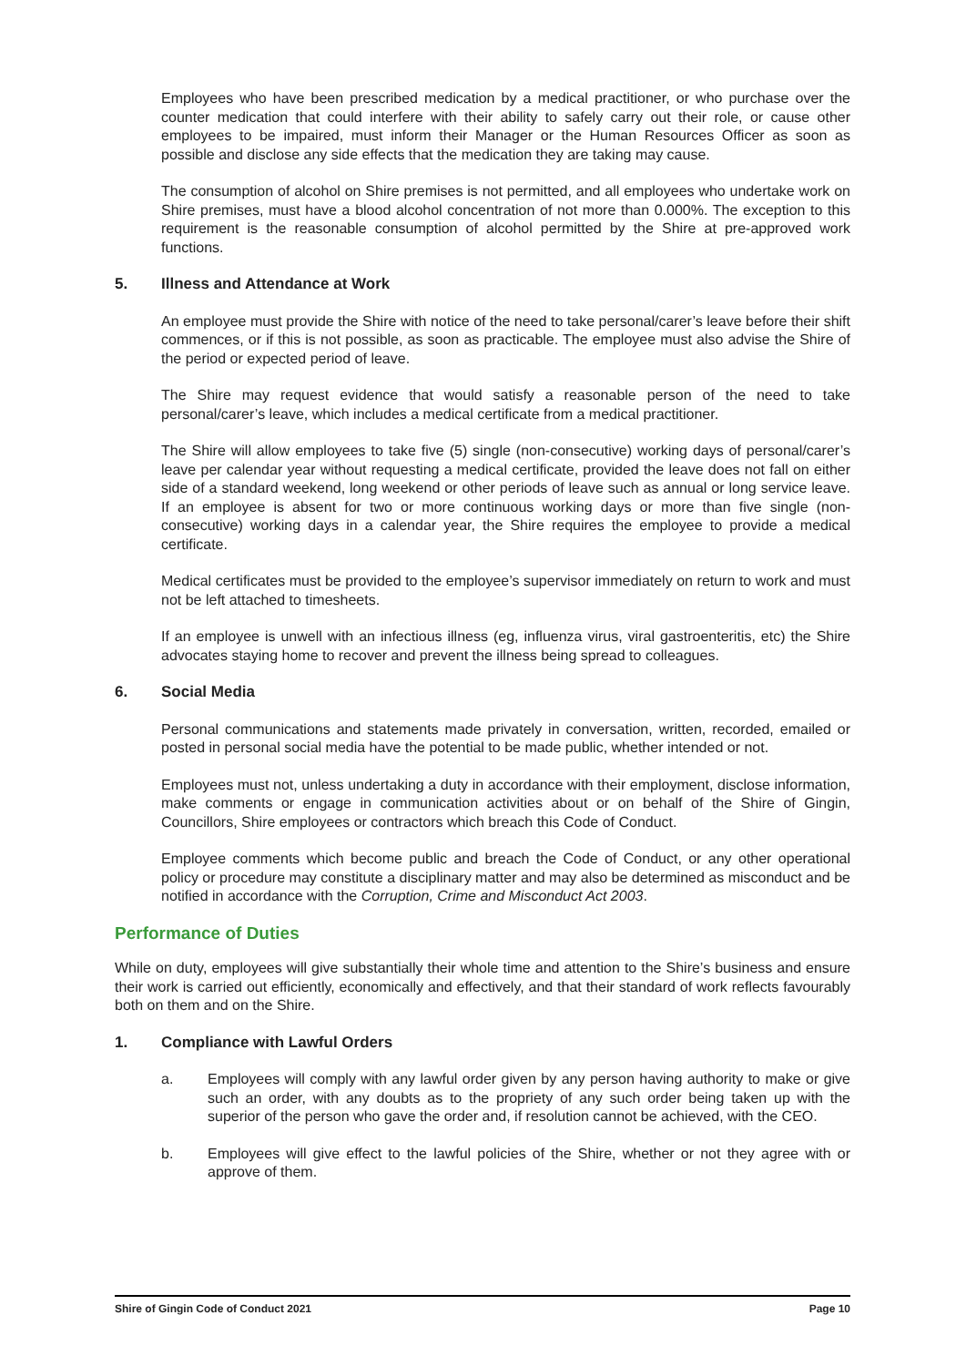Employees who have been prescribed medication by a medical practitioner, or who purchase over the counter medication that could interfere with their ability to safely carry out their role, or cause other employees to be impaired, must inform their Manager or the Human Resources Officer as soon as possible and disclose any side effects that the medication they are taking may cause.
The consumption of alcohol on Shire premises is not permitted, and all employees who undertake work on Shire premises, must have a blood alcohol concentration of not more than 0.000%. The exception to this requirement is the reasonable consumption of alcohol permitted by the Shire at pre-approved work functions.
5. Illness and Attendance at Work
An employee must provide the Shire with notice of the need to take personal/carer’s leave before their shift commences, or if this is not possible, as soon as practicable. The employee must also advise the Shire of the period or expected period of leave.
The Shire may request evidence that would satisfy a reasonable person of the need to take personal/carer’s leave, which includes a medical certificate from a medical practitioner.
The Shire will allow employees to take five (5) single (non-consecutive) working days of personal/carer’s leave per calendar year without requesting a medical certificate, provided the leave does not fall on either side of a standard weekend, long weekend or other periods of leave such as annual or long service leave. If an employee is absent for two or more continuous working days or more than five single (non-consecutive) working days in a calendar year, the Shire requires the employee to provide a medical certificate.
Medical certificates must be provided to the employee’s supervisor immediately on return to work and must not be left attached to timesheets.
If an employee is unwell with an infectious illness (eg, influenza virus, viral gastroenteritis, etc) the Shire advocates staying home to recover and prevent the illness being spread to colleagues.
6. Social Media
Personal communications and statements made privately in conversation, written, recorded, emailed or posted in personal social media have the potential to be made public, whether intended or not.
Employees must not, unless undertaking a duty in accordance with their employment, disclose information, make comments or engage in communication activities about or on behalf of the Shire of Gingin, Councillors, Shire employees or contractors which breach this Code of Conduct.
Employee comments which become public and breach the Code of Conduct, or any other operational policy or procedure may constitute a disciplinary matter and may also be determined as misconduct and be notified in accordance with the Corruption, Crime and Misconduct Act 2003.
Performance of Duties
While on duty, employees will give substantially their whole time and attention to the Shire’s business and ensure their work is carried out efficiently, economically and effectively, and that their standard of work reflects favourably both on them and on the Shire.
1. Compliance with Lawful Orders
a. Employees will comply with any lawful order given by any person having authority to make or give such an order, with any doubts as to the propriety of any such order being taken up with the superior of the person who gave the order and, if resolution cannot be achieved, with the CEO.
b. Employees will give effect to the lawful policies of the Shire, whether or not they agree with or approve of them.
Shire of Gingin Code of Conduct 2021 Page 10